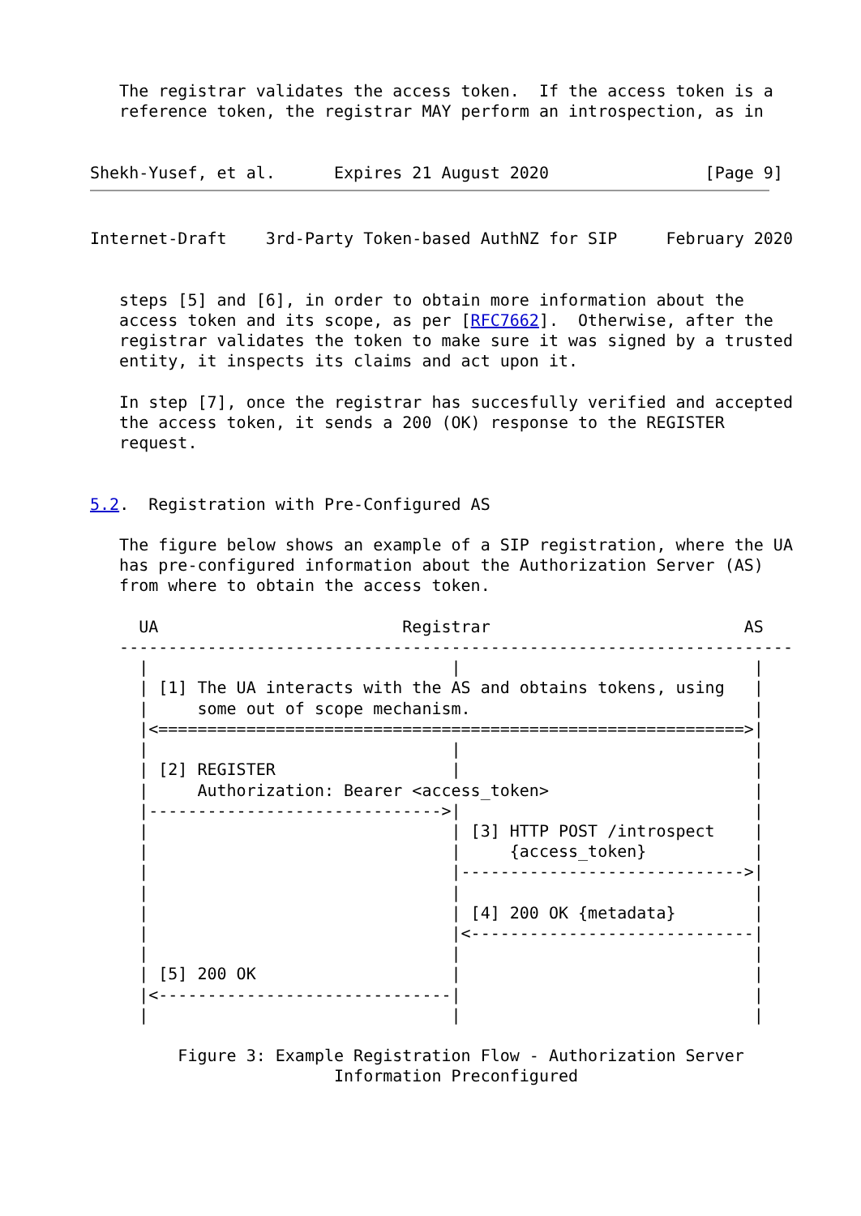The registrar validates the access token.  If the access token is a
   reference token, the registrar MAY perform an introspection, as in


Shekh-Yusef, et al.      Expires 21 August 2020                [Page 9]
Internet-Draft    3rd-Party Token-based AuthNZ for SIP     February 2020


   steps [5] and [6], in order to obtain more information about the
   access token and its scope, as per [RFC7662].  Otherwise, after the
   registrar validates the token to make sure it was signed by a trusted
   entity, it inspects its claims and act upon it.

   In step [7], once the registrar has succesfully verified and accepted
   the access token, it sends a 200 (OK) response to the REGISTER
   request.


5.2.  Registration with Pre-Configured AS

   The figure below shows an example of a SIP registration, where the UA
   has pre-configured information about the Authorization Server (AS)
   from where to obtain the access token.

     UA                         Registrar                          AS
   ---------------------------------------------------------------------
     |                               |                              |
     | [1] The UA interacts with the AS and obtains tokens, using   |
     |     some out of scope mechanism.                             |
     |<============================================================>|
     |                               |                              |
     | [2] REGISTER                  |                              |
     |     Authorization: Bearer <access_token>                     |
     |------------------------------>|                              |
     |                               | [3] HTTP POST /introspect    |
     |                               |     {access_token}           |
     |                               |----------------------------->|
     |                               |                              |
     |                               | [4] 200 OK {metadata}        |
     |                               |<-----------------------------|
     |                               |                              |
     | [5] 200 OK                    |                              |
     |<------------------------------|                              |
     |                               |                              |

         Figure 3: Example Registration Flow - Authorization Server
                         Information Preconfigured